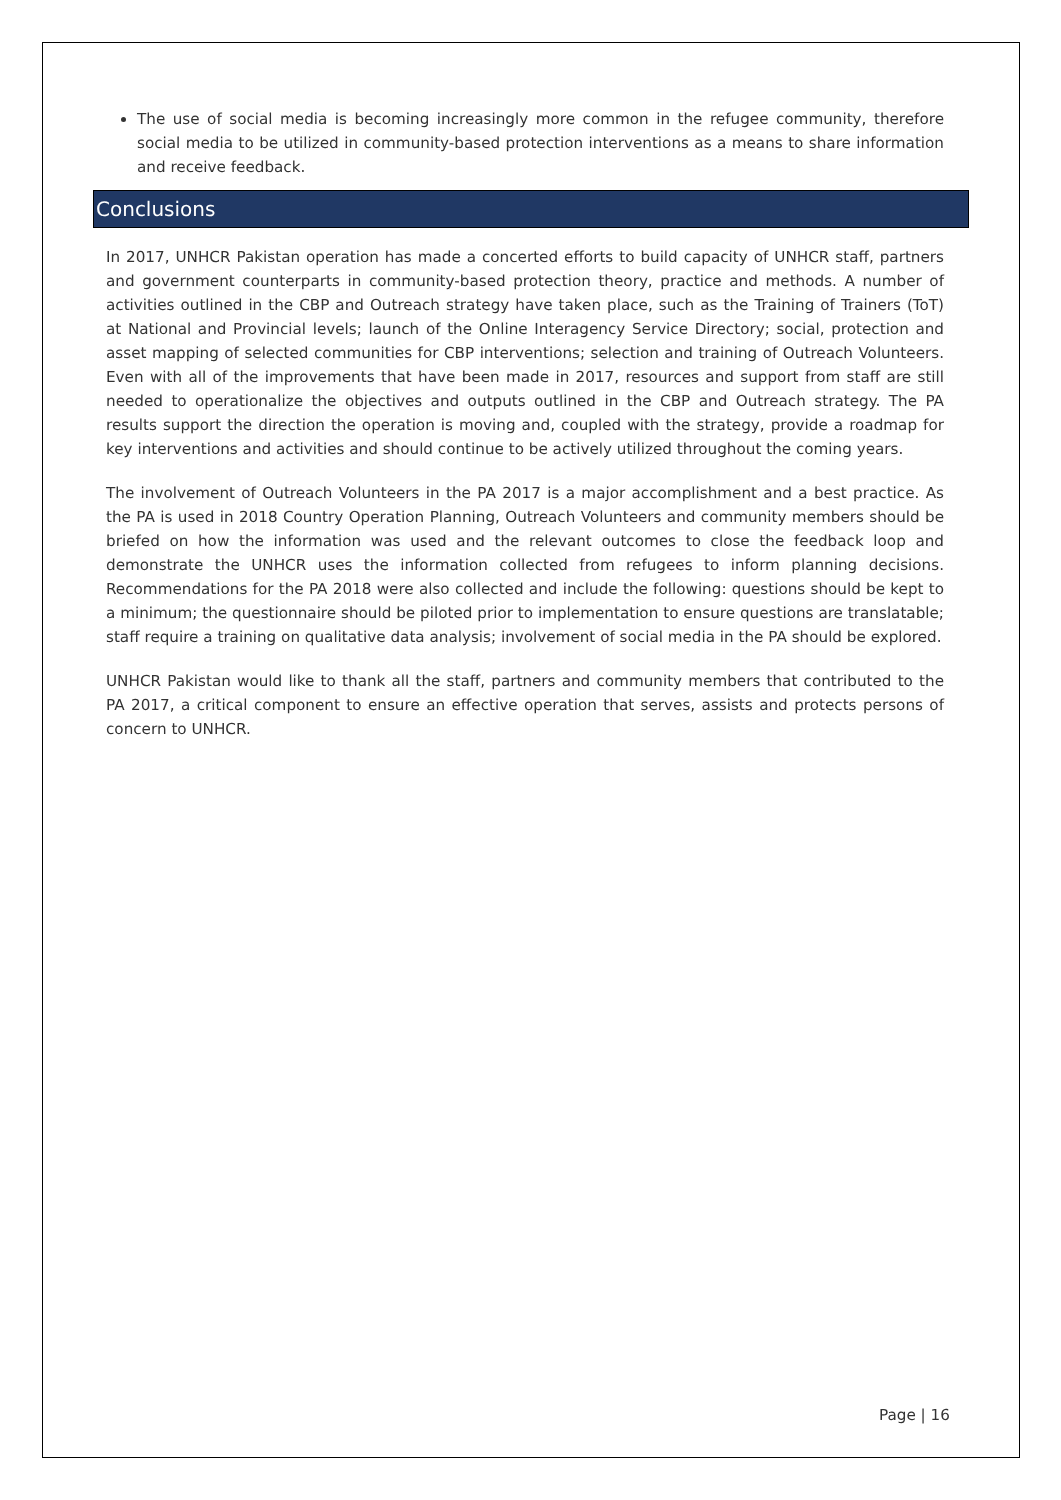The use of social media is becoming increasingly more common in the refugee community, therefore social media to be utilized in community-based protection interventions as a means to share information and receive feedback.
Conclusions
In 2017, UNHCR Pakistan operation has made a concerted efforts to build capacity of UNHCR staff, partners and government counterparts in community-based protection theory, practice and methods. A number of activities outlined in the CBP and Outreach strategy have taken place, such as the Training of Trainers (ToT) at National and Provincial levels; launch of the Online Interagency Service Directory; social, protection and asset mapping of selected communities for CBP interventions; selection and training of Outreach Volunteers. Even with all of the improvements that have been made in 2017, resources and support from staff are still needed to operationalize the objectives and outputs outlined in the CBP and Outreach strategy. The PA results support the direction the operation is moving and, coupled with the strategy, provide a roadmap for key interventions and activities and should continue to be actively utilized throughout the coming years.
The involvement of Outreach Volunteers in the PA 2017 is a major accomplishment and a best practice. As the PA is used in 2018 Country Operation Planning, Outreach Volunteers and community members should be briefed on how the information was used and the relevant outcomes to close the feedback loop and demonstrate the UNHCR uses the information collected from refugees to inform planning decisions. Recommendations for the PA 2018 were also collected and include the following: questions should be kept to a minimum; the questionnaire should be piloted prior to implementation to ensure questions are translatable; staff require a training on qualitative data analysis; involvement of social media in the PA should be explored.
UNHCR Pakistan would like to thank all the staff, partners and community members that contributed to the PA 2017, a critical component to ensure an effective operation that serves, assists and protects persons of concern to UNHCR.
Page | 16